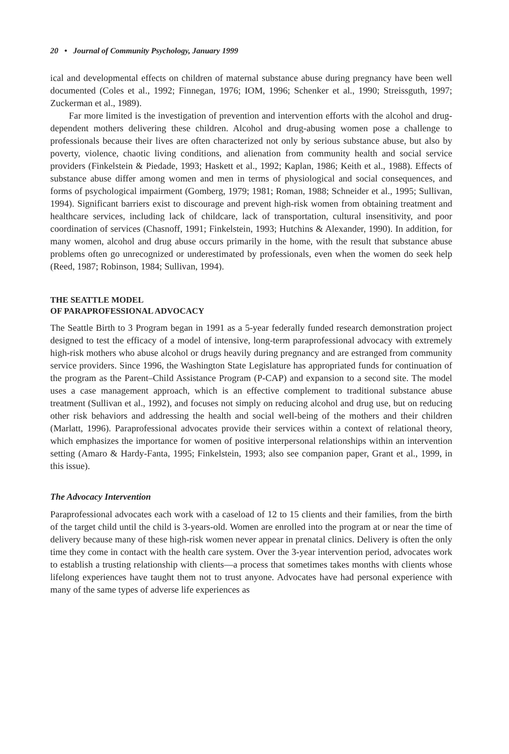20 • Journal of Community Psychology, January 1999
ical and developmental effects on children of maternal substance abuse during pregnancy have been well documented (Coles et al., 1992; Finnegan, 1976; IOM, 1996; Schenker et al., 1990; Streissguth, 1997; Zuckerman et al., 1989).
Far more limited is the investigation of prevention and intervention efforts with the alcohol and drug-dependent mothers delivering these children. Alcohol and drug-abusing women pose a challenge to professionals because their lives are often characterized not only by serious substance abuse, but also by poverty, violence, chaotic living conditions, and alienation from community health and social service providers (Finkelstein & Piedade, 1993; Haskett et al., 1992; Kaplan, 1986; Keith et al., 1988). Effects of substance abuse differ among women and men in terms of physiological and social consequences, and forms of psychological impairment (Gomberg, 1979; 1981; Roman, 1988; Schneider et al., 1995; Sullivan, 1994). Significant barriers exist to discourage and prevent high-risk women from obtaining treatment and healthcare services, including lack of childcare, lack of transportation, cultural insensitivity, and poor coordination of services (Chasnoff, 1991; Finkelstein, 1993; Hutchins & Alexander, 1990). In addition, for many women, alcohol and drug abuse occurs primarily in the home, with the result that substance abuse problems often go unrecognized or underestimated by professionals, even when the women do seek help (Reed, 1987; Robinson, 1984; Sullivan, 1994).
THE SEATTLE MODEL
OF PARAPROFESSIONAL ADVOCACY
The Seattle Birth to 3 Program began in 1991 as a 5-year federally funded research demonstration project designed to test the efficacy of a model of intensive, long-term paraprofessional advocacy with extremely high-risk mothers who abuse alcohol or drugs heavily during pregnancy and are estranged from community service providers. Since 1996, the Washington State Legislature has appropriated funds for continuation of the program as the Parent–Child Assistance Program (P-CAP) and expansion to a second site. The model uses a case management approach, which is an effective complement to traditional substance abuse treatment (Sullivan et al., 1992), and focuses not simply on reducing alcohol and drug use, but on reducing other risk behaviors and addressing the health and social well-being of the mothers and their children (Marlatt, 1996). Paraprofessional advocates provide their services within a context of relational theory, which emphasizes the importance for women of positive interpersonal relationships within an intervention setting (Amaro & Hardy-Fanta, 1995; Finkelstein, 1993; also see companion paper, Grant et al., 1999, in this issue).
The Advocacy Intervention
Paraprofessional advocates each work with a caseload of 12 to 15 clients and their families, from the birth of the target child until the child is 3-years-old. Women are enrolled into the program at or near the time of delivery because many of these high-risk women never appear in prenatal clinics. Delivery is often the only time they come in contact with the health care system. Over the 3-year intervention period, advocates work to establish a trusting relationship with clients—a process that sometimes takes months with clients whose lifelong experiences have taught them not to trust anyone. Advocates have had personal experience with many of the same types of adverse life experiences as